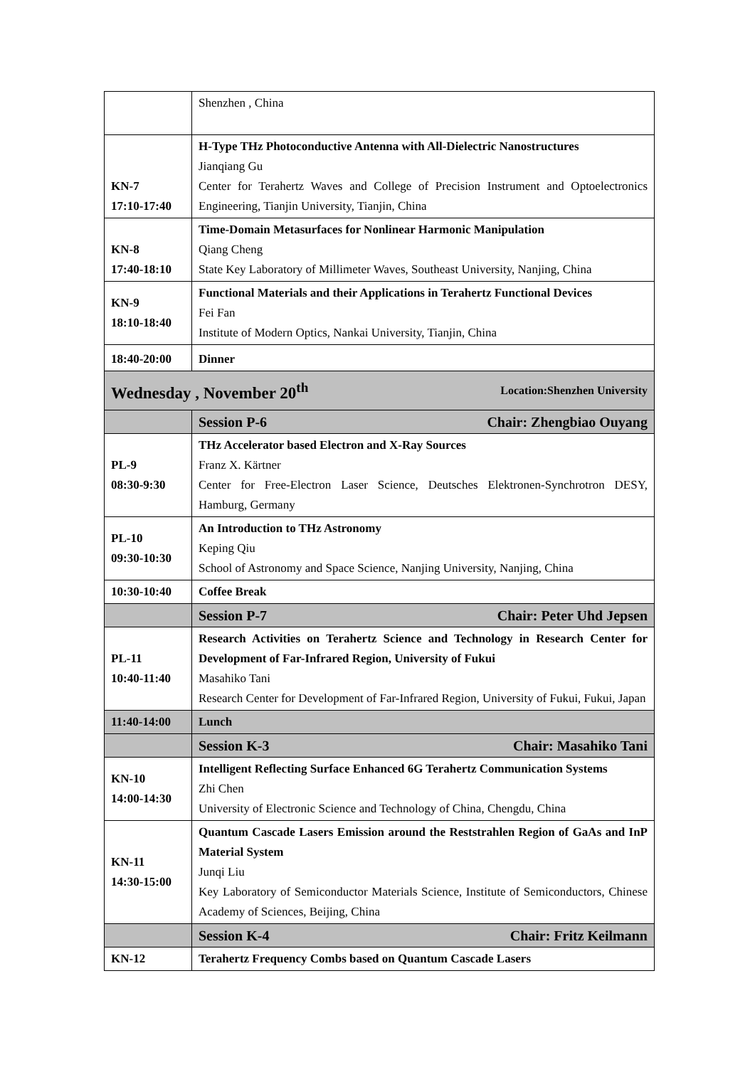| | Shenzhen , China |
| KN-7 17:10-17:40 | H-Type THz Photoconductive Antenna with All-Dielectric Nanostructures Jianqiang Gu Center for Terahertz Waves and College of Precision Instrument and Optoelectronics Engineering, Tianjin University, Tianjin, China |
| KN-8 17:40-18:10 | Time-Domain Metasurfaces for Nonlinear Harmonic Manipulation Qiang Cheng State Key Laboratory of Millimeter Waves, Southeast University, Nanjing, China |
| KN-9 18:10-18:40 | Functional Materials and their Applications in Terahertz Functional Devices Fei Fan Institute of Modern Optics, Nankai University, Tianjin, China |
| 18:40-20:00 | Dinner |
| Wednesday , November 20<sup>th</sup> Location:Shenzhen University | |
| | Session P-6 Chair: Zhengbiao Ouyang |
| PL-9 08:30-9:30 | THz Accelerator based Electron and X-Ray Sources Franz X. Kärtner Center for Free-Electron Laser Science, Deutsches Elektronen-Synchrotron DESY, Hamburg, Germany |
| PL-10 09:30-10:30 | An Introduction to THz Astronomy Keping Qiu School of Astronomy and Space Science, Nanjing University, Nanjing, China |
| 10:30-10:40 | Coffee Break |
| | Session P-7 Chair: Peter Uhd Jepsen |
| PL-11 10:40-11:40 | Research Activities on Terahertz Science and Technology in Research Center for Development of Far-Infrared Region, University of Fukui Masahiko Tani Research Center for Development of Far-Infrared Region, University of Fukui, Fukui, Japan |
| 11:40-14:00 | Lunch |
| | Session K-3 Chair: Masahiko Tani |
| KN-10 14:00-14:30 | Intelligent Reflecting Surface Enhanced 6G Terahertz Communication Systems Zhi Chen University of Electronic Science and Technology of China, Chengdu, China |
| KN-11 14:30-15:00 | Quantum Cascade Lasers Emission around the Reststrahlen Region of GaAs and InP Material System Junqi Liu Key Laboratory of Semiconductor Materials Science, Institute of Semiconductors, Chinese Academy of Sciences, Beijing, China |
| | Session K-4 Chair: Fritz Keilmann |
| KN-12 | Terahertz Frequency Combs based on Quantum Cascade Lasers |